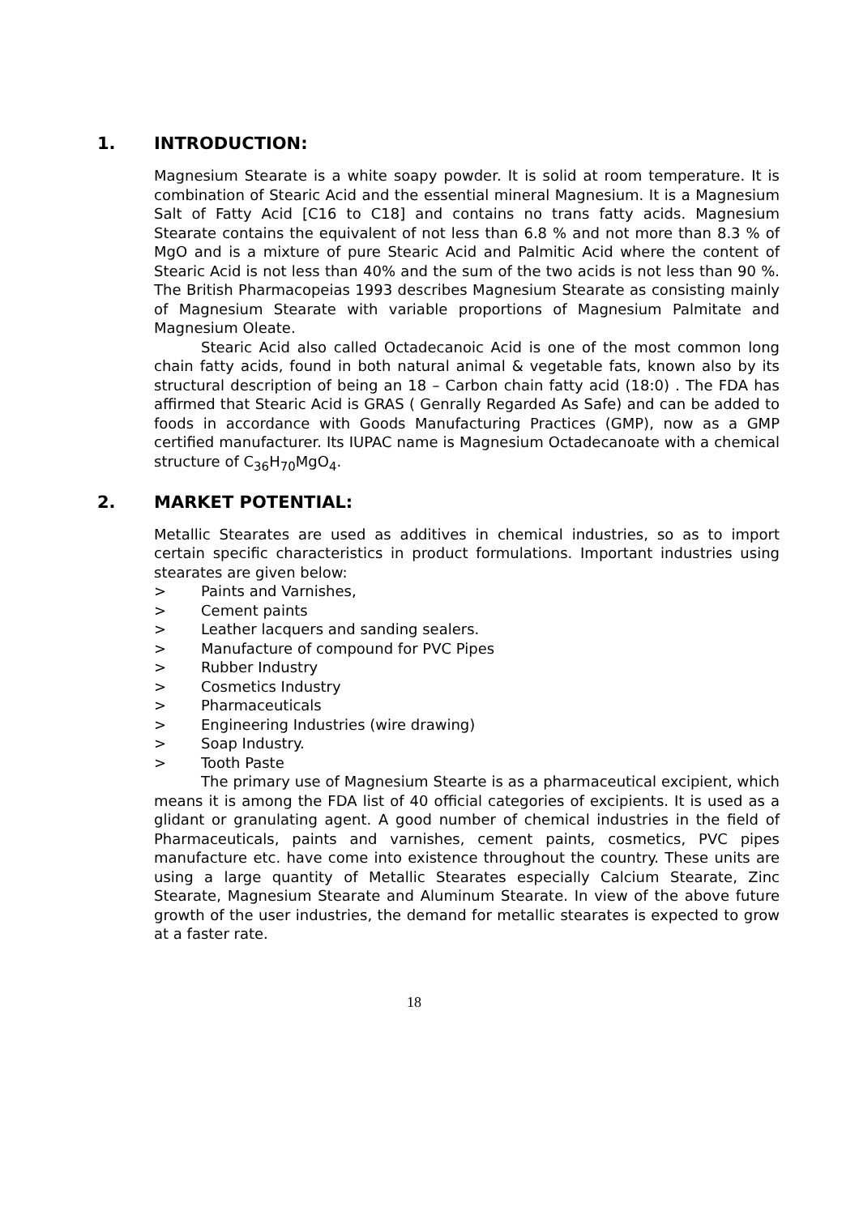1. INTRODUCTION:
Magnesium Stearate is a white soapy powder. It is solid at room temperature. It is combination of Stearic Acid and the essential mineral Magnesium. It is a Magnesium Salt of Fatty Acid [C16 to C18] and contains no trans fatty acids. Magnesium Stearate contains the equivalent of not less than 6.8 % and not more than 8.3 % of MgO and is a mixture of pure Stearic Acid and Palmitic Acid where the content of Stearic Acid is not less than 40% and the sum of the two acids is not less than 90 %. The British Pharmacopeias 1993 describes Magnesium Stearate as consisting mainly of Magnesium Stearate with variable proportions of Magnesium Palmitate and Magnesium Oleate.
Stearic Acid also called Octadecanoic Acid is one of the most common long chain fatty acids, found in both natural animal & vegetable fats, known also by its structural description of being an 18 – Carbon chain fatty acid (18:0) . The FDA has affirmed that Stearic Acid is GRAS ( Genrally Regarded As Safe) and can be added to foods in accordance with Goods Manufacturing Practices (GMP), now as a GMP certified manufacturer. Its IUPAC name is Magnesium Octadecanoate with a chemical structure of C<sub>36</sub>H<sub>70</sub>MgO<sub>4</sub>.
2. MARKET POTENTIAL:
Metallic Stearates are used as additives in chemical industries, so as to import certain specific characteristics in product formulations. Important industries using stearates are given below:
> Paints and Varnishes,
> Cement paints
> Leather lacquers and sanding sealers.
> Manufacture of compound for PVC Pipes
> Rubber Industry
> Cosmetics Industry
> Pharmaceuticals
> Engineering Industries (wire drawing)
> Soap Industry.
> Tooth Paste
The primary use of Magnesium Stearte is as a pharmaceutical excipient, which means it is among the FDA list of 40 official categories of excipients. It is used as a glidant or granulating agent. A good number of chemical industries in the field of Pharmaceuticals, paints and varnishes, cement paints, cosmetics, PVC pipes manufacture etc. have come into existence throughout the country. These units are using a large quantity of Metallic Stearates especially Calcium Stearate, Zinc Stearate, Magnesium Stearate and Aluminum Stearate. In view of the above future growth of the user industries, the demand for metallic stearates is expected to grow at a faster rate.
18